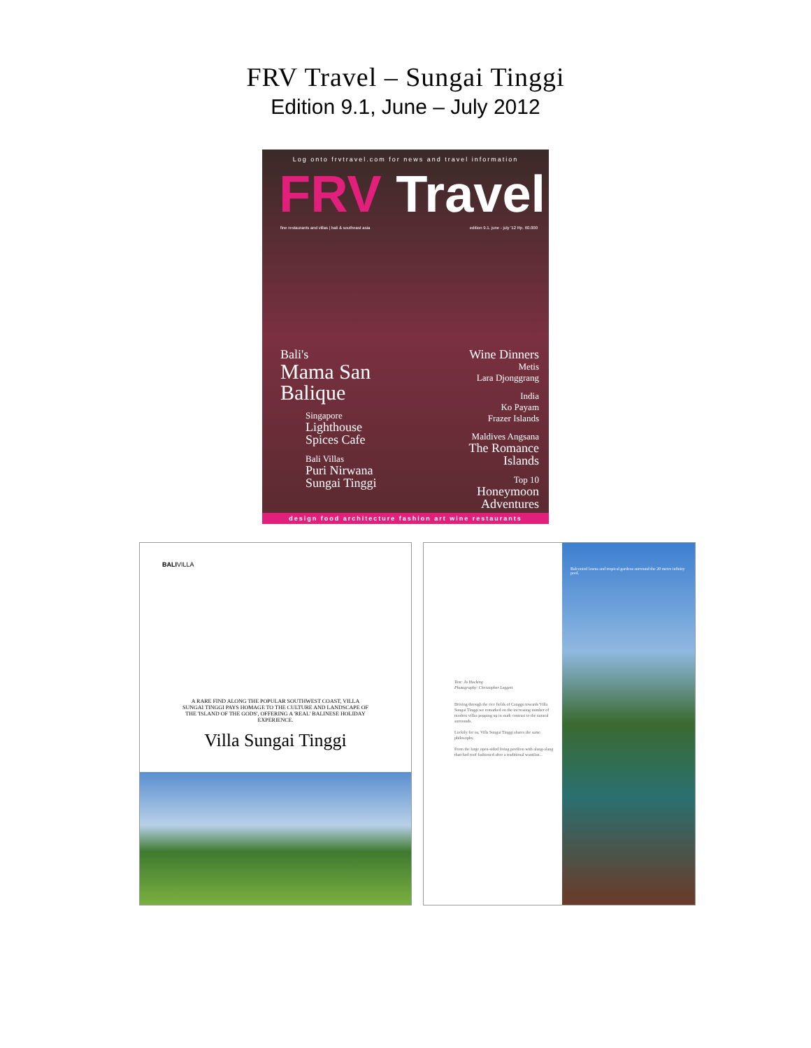FRV Travel – Sungai Tinggi
Edition 9.1, June – July 2012
Log onto frvtravel.com for news and travel information
FRV Travel
fine restaurants and villas | bali & southeast asia edition 9.1. june - july '12 Rp. 60.000
Bali's
Mama San
Balique
Singapore
Lighthouse
Spices Cafe
Bali Villas
Puri Nirwana
Sungai Tinggi
Wine Dinners
Metis
Lara Djonggrang
India
Ko Payam
Frazer Islands
Maldives Angsana
The Romance
Islands
Top 10
Honeymoon
Adventures
design food architecture fashion art wine restaurants
BALIVILLA
A RARE FIND ALONG THE POPULAR SOUTHWEST COAST, VILLA SUNGAI TINGGI PAYS HOMAGE TO THE CULTURE AND LANDSCAPE OF THE 'ISLAND OF THE GODS', OFFERING A 'REAL' BALINESE HOLIDAY EXPERIENCE.
Villa Sungai Tinggi
Text: Jo Hocking
Photography: Christopher Leggett
Driving through the rice fields of Canggu towards Villa Sungai Tinggi we remarked on the increasing number of modern villas popping up in stark contrast to the natural surrounds.
Luckily for us, Villa Sungai Tinggi shares the same philosophy.
From the large open-sided living pavilion with alang-alang thatched roof fashioned after a traditional wantilan...
Balconied lawns and tropical gardens surround the 20 metre infinity pool.